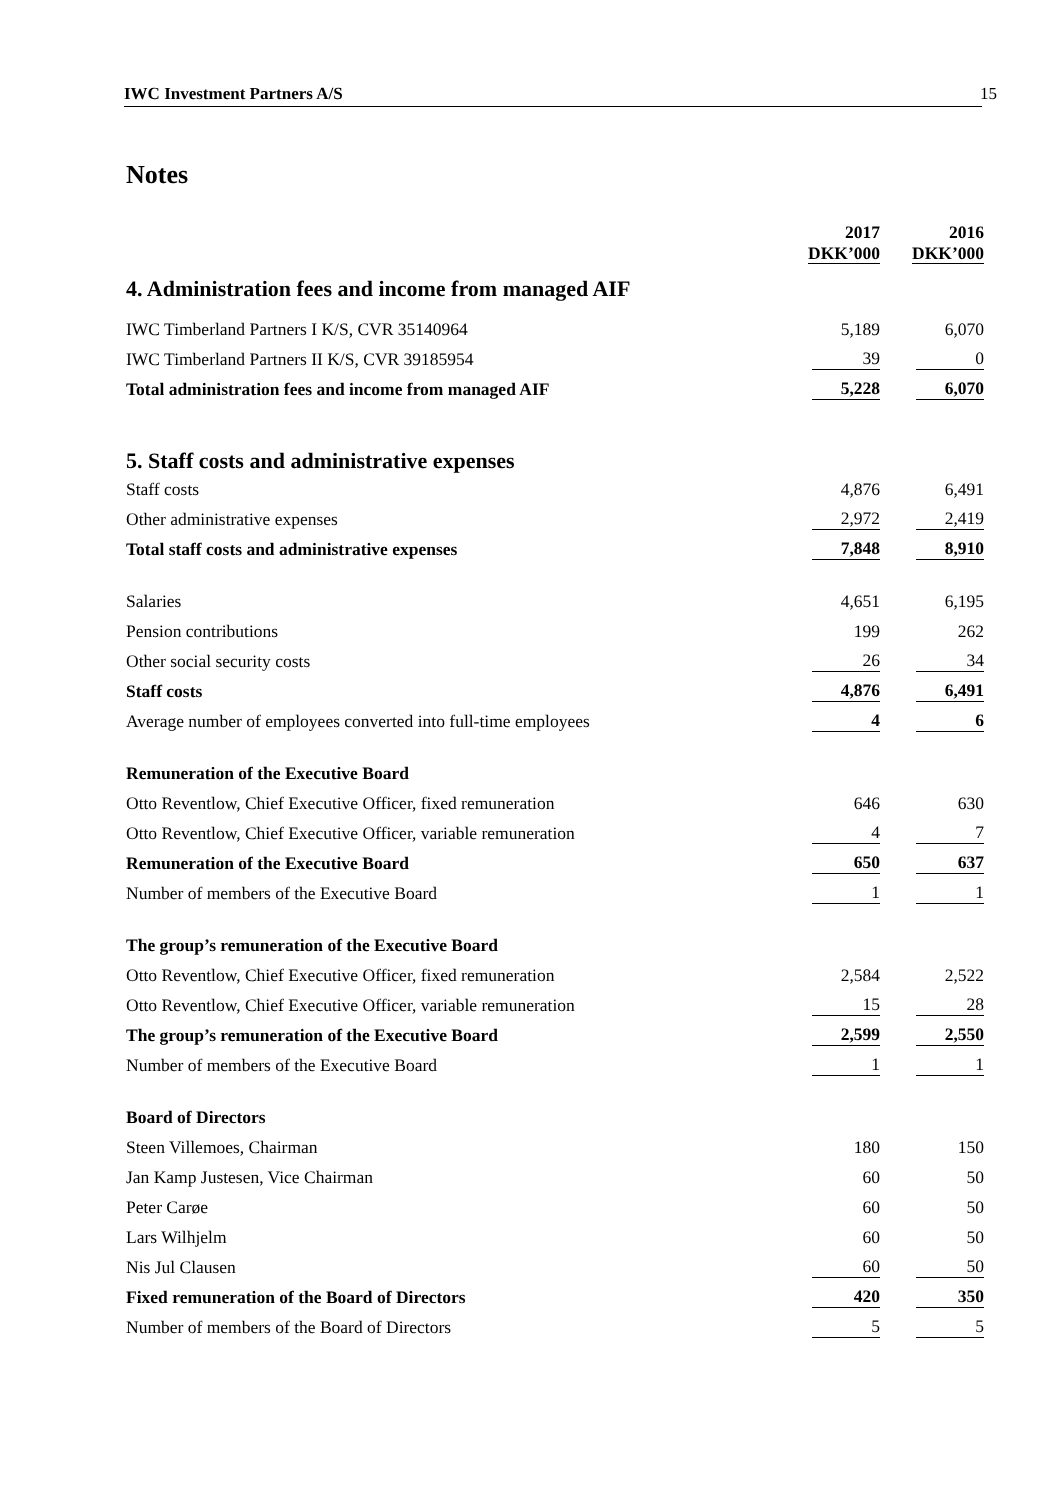IWC Investment Partners A/S 15
Notes
| | 2017 DKK’000 | | 2016 DKK’000 |
| 4. Administration fees and income from managed AIF | | | |
| IWC Timberland Partners I K/S, CVR 35140964 | 5,189 | | 6,070 |
| IWC Timberland Partners II K/S, CVR 39185954 | 39 | | 0 |
| Total administration fees and income from managed AIF | 5,228 | | 6,070 |
| 5. Staff costs and administrative expenses | | | |
| Staff costs | 4,876 | | 6,491 |
| Other administrative expenses | 2,972 | | 2,419 |
| Total staff costs and administrative expenses | 7,848 | | 8,910 |
| Salaries | 4,651 | | 6,195 |
| Pension contributions | 199 | | 262 |
| Other social security costs | 26 | | 34 |
| Staff costs | 4,876 | | 6,491 |
| Average number of employees converted into full-time employees | 4 | | 6 |
| Remuneration of the Executive Board | | | |
| Otto Reventlow, Chief Executive Officer, fixed remuneration | 646 | | 630 |
| Otto Reventlow, Chief Executive Officer, variable remuneration | 4 | | 7 |
| Remuneration of the Executive Board | 650 | | 637 |
| Number of members of the Executive Board | 1 | | 1 |
| The group’s remuneration of the Executive Board | | | |
| Otto Reventlow, Chief Executive Officer, fixed remuneration | 2,584 | | 2,522 |
| Otto Reventlow, Chief Executive Officer, variable remuneration | 15 | | 28 |
| The group’s remuneration of the Executive Board | 2,599 | | 2,550 |
| Number of members of the Executive Board | 1 | | 1 |
| Board of Directors | | | |
| Steen Villemoes, Chairman | 180 | | 150 |
| Jan Kamp Justesen, Vice Chairman | 60 | | 50 |
| Peter Carøe | 60 | | 50 |
| Lars Wilhjelm | 60 | | 50 |
| Nis Jul Clausen | 60 | | 50 |
| Fixed remuneration of the Board of Directors | 420 | | 350 |
| Number of members of the Board of Directors | 5 | | 5 |